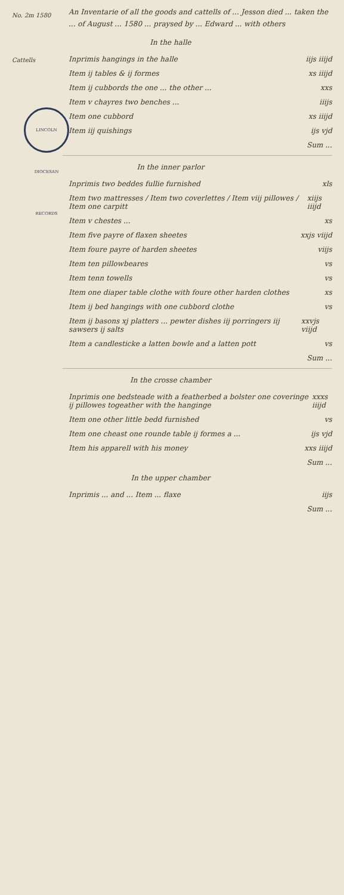No. 2m 1580
Cattells
LINCOLN DIOCESAN RECORDS
An Inventarie of all the goods and cattells of ... Jesson died ... taken the ... of August ... 1580 ... praysed by ... Edward ... with others
In the halle
Inprimis hangings in the halle iijs iiijd
Item ij tables & ij formes xs iiijd
Item ij cubbords the one ... the other ... xxs
Item v chayres two benches ... iiijs
Item one cubbord xs iiijd
Item iij quishings ijs vjd
Sum ...
In the inner parlor
Inprimis two beddes fullie furnished xls
Item two mattresses / Item two coverlettes / Item viij pillowes / Item one carpitt xiijs iiijd
Item v chestes ... xs
Item five payre of flaxen sheetes xxjs viijd
Item foure payre of harden sheetes viijs
Item ten pillowbeares vs
Item tenn towells vs
Item one diaper table clothe with foure other harden clothes xs
Item ij bed hangings with one cubbord clothe vs
Item ij basons xj platters ... pewter dishes iij porringers iij sawsers ij salts xxvjs viijd
Item a candlesticke a latten bowle and a latten pott vs
Sum ...
In the crosse chamber
Inprimis one bedsteade with a featherbed a bolster one coveringe ij pillowes togeather with the hanginge xxxs iiijd
Item one other little bedd furnished vs
Item one cheast one rounde table ij formes a ... ijs vjd
Item his apparell with his money xxs iiijd
Sum ...
In the upper chamber
Inprimis ... and ... Item ... flaxe iijs
Sum ...